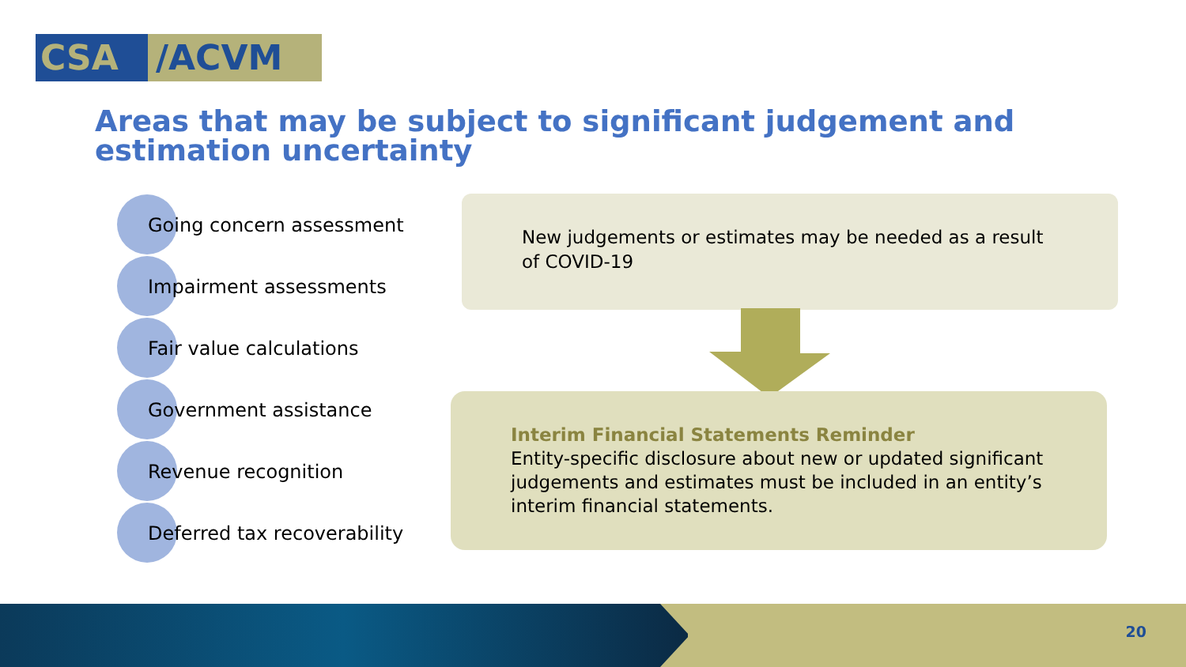CSA /ACVM
Areas that may be subject to significant judgement and estimation uncertainty
Going concern assessment
Impairment assessments
Fair value calculations
Government assistance
Revenue recognition
Deferred tax recoverability
New judgements or estimates may be needed as a result of COVID-19
Interim Financial Statements Reminder
Entity-specific disclosure about new or updated significant judgements and estimates must be included in an entity’s interim financial statements.
20